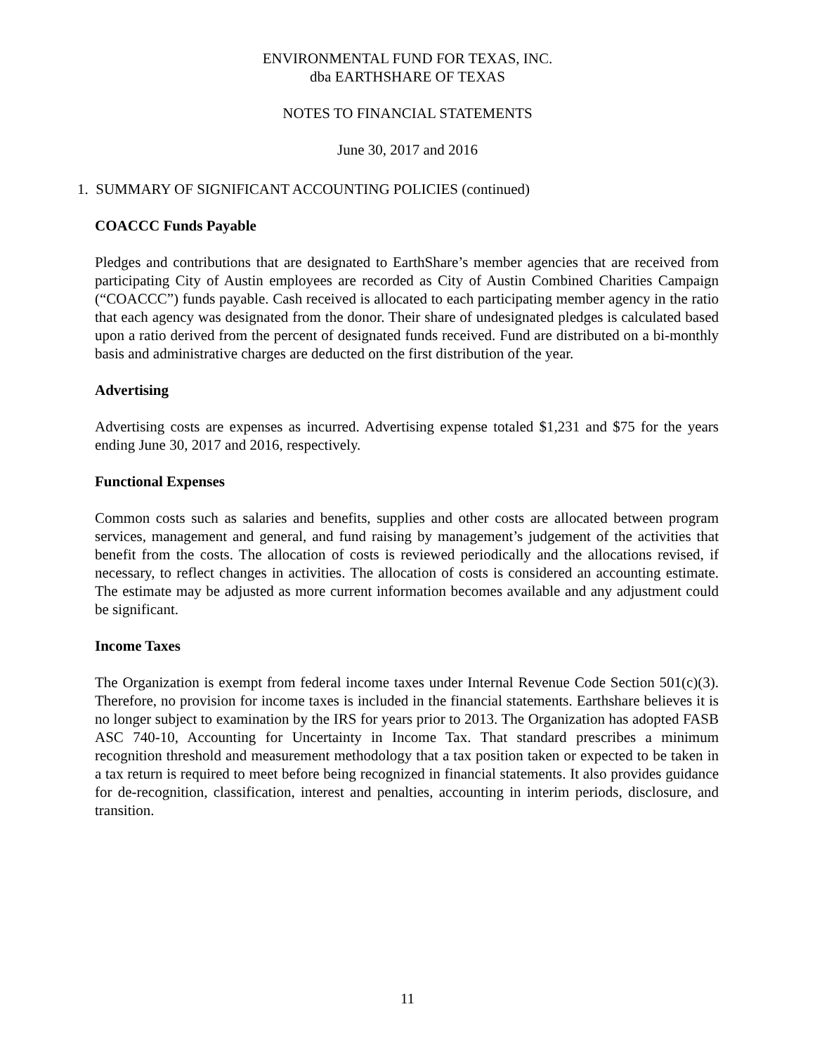ENVIRONMENTAL FUND FOR TEXAS, INC.
dba EARTHSHARE OF TEXAS
NOTES TO FINANCIAL STATEMENTS
June 30, 2017 and 2016
1. SUMMARY OF SIGNIFICANT ACCOUNTING POLICIES (continued)
COACCC Funds Payable
Pledges and contributions that are designated to EarthShare’s member agencies that are received from participating City of Austin employees are recorded as City of Austin Combined Charities Campaign (“COACCC”) funds payable. Cash received is allocated to each participating member agency in the ratio that each agency was designated from the donor. Their share of undesignated pledges is calculated based upon a ratio derived from the percent of designated funds received. Fund are distributed on a bi-monthly basis and administrative charges are deducted on the first distribution of the year.
Advertising
Advertising costs are expenses as incurred. Advertising expense totaled $1,231 and $75 for the years ending June 30, 2017 and 2016, respectively.
Functional Expenses
Common costs such as salaries and benefits, supplies and other costs are allocated between program services, management and general, and fund raising by management’s judgement of the activities that benefit from the costs. The allocation of costs is reviewed periodically and the allocations revised, if necessary, to reflect changes in activities. The allocation of costs is considered an accounting estimate. The estimate may be adjusted as more current information becomes available and any adjustment could be significant.
Income Taxes
The Organization is exempt from federal income taxes under Internal Revenue Code Section 501(c)(3). Therefore, no provision for income taxes is included in the financial statements. Earthshare believes it is no longer subject to examination by the IRS for years prior to 2013. The Organization has adopted FASB ASC 740-10, Accounting for Uncertainty in Income Tax. That standard prescribes a minimum recognition threshold and measurement methodology that a tax position taken or expected to be taken in a tax return is required to meet before being recognized in financial statements. It also provides guidance for de-recognition, classification, interest and penalties, accounting in interim periods, disclosure, and transition.
11